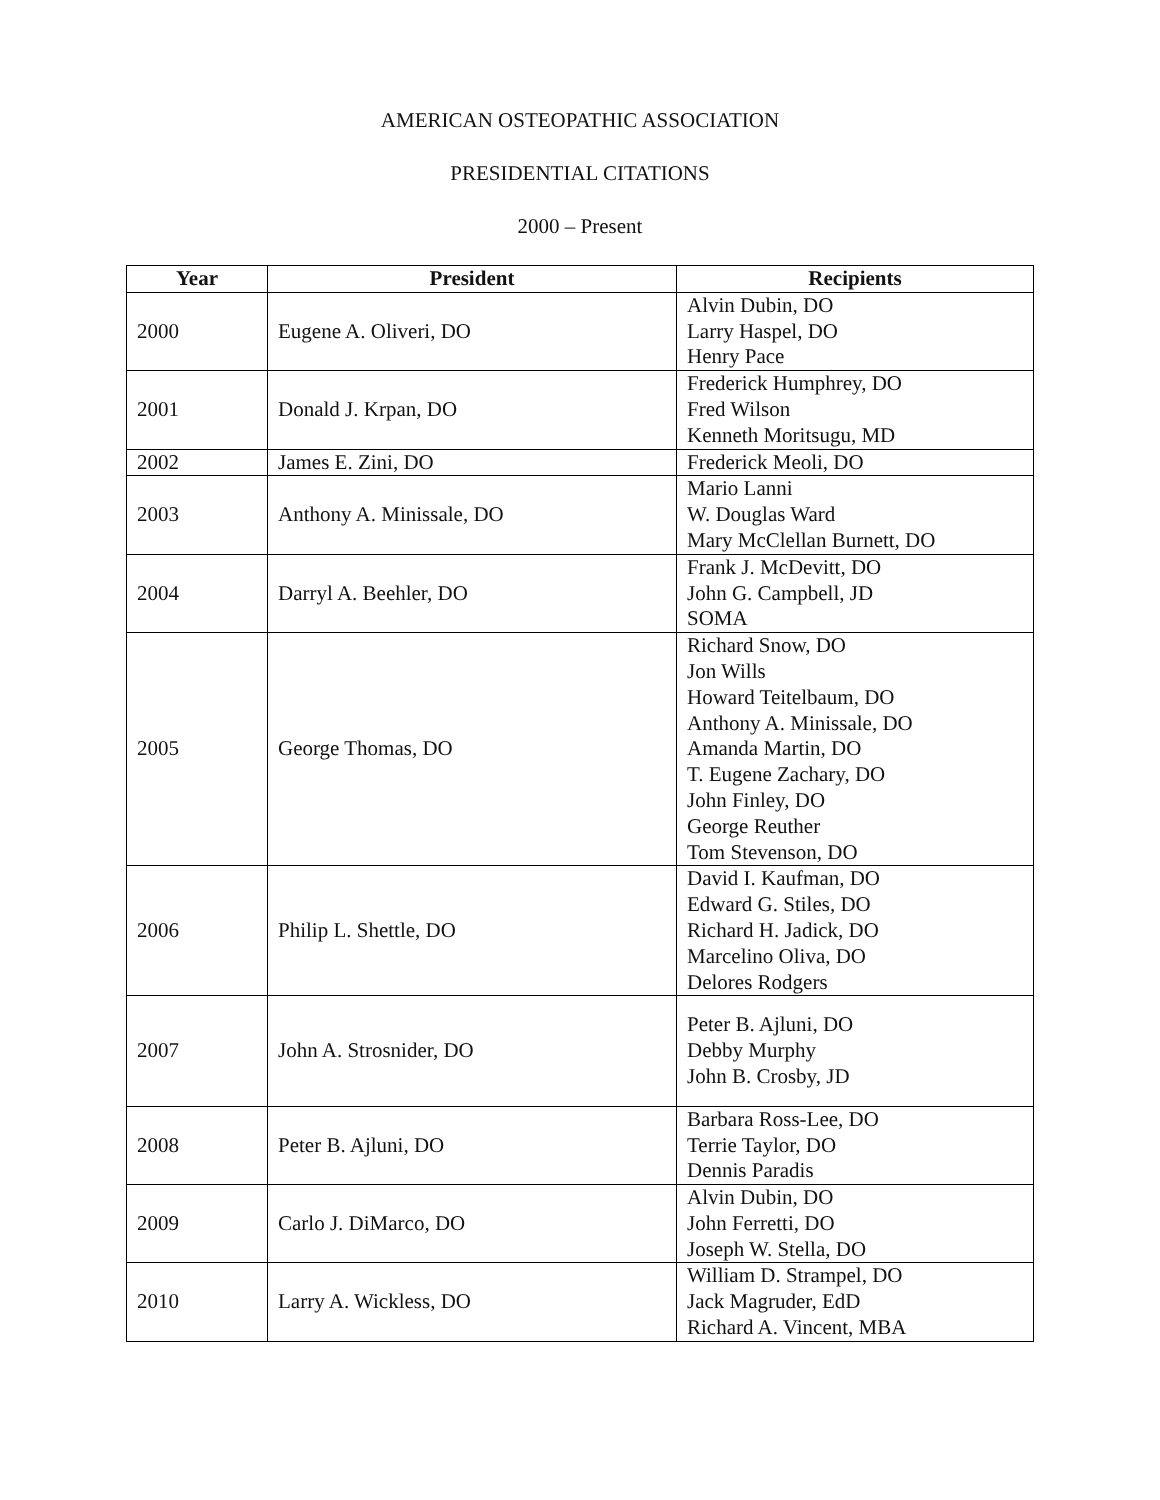AMERICAN OSTEOPATHIC ASSOCIATION
PRESIDENTIAL CITATIONS
2000 – Present
| Year | President | Recipients |
| --- | --- | --- |
| 2000 | Eugene A. Oliveri, DO | Alvin Dubin, DO Larry Haspel, DO Henry Pace |
| 2001 | Donald J. Krpan, DO | Frederick Humphrey, DO Fred Wilson Kenneth Moritsugu, MD |
| 2002 | James E. Zini, DO | Frederick Meoli, DO |
| 2003 | Anthony A. Minissale, DO | Mario Lanni W. Douglas Ward Mary McClellan Burnett, DO |
| 2004 | Darryl A. Beehler, DO | Frank J. McDevitt, DO John G. Campbell, JD SOMA |
| 2005 | George Thomas, DO | Richard Snow, DO Jon Wills Howard Teitelbaum, DO Anthony A. Minissale, DO Amanda Martin, DO T. Eugene Zachary, DO John Finley, DO George Reuther Tom Stevenson, DO |
| 2006 | Philip L. Shettle, DO | David I. Kaufman, DO Edward G. Stiles, DO Richard H. Jadick, DO Marcelino Oliva, DO Delores Rodgers |
| 2007 | John A. Strosnider, DO | Peter B. Ajluni, DO Debby Murphy John B. Crosby, JD |
| 2008 | Peter B. Ajluni, DO | Barbara Ross-Lee, DO Terrie Taylor, DO Dennis Paradis |
| 2009 | Carlo J. DiMarco, DO | Alvin Dubin, DO John Ferretti, DO Joseph W. Stella, DO |
| 2010 | Larry A. Wickless, DO | William D. Strampel, DO Jack Magruder, EdD Richard A. Vincent, MBA |